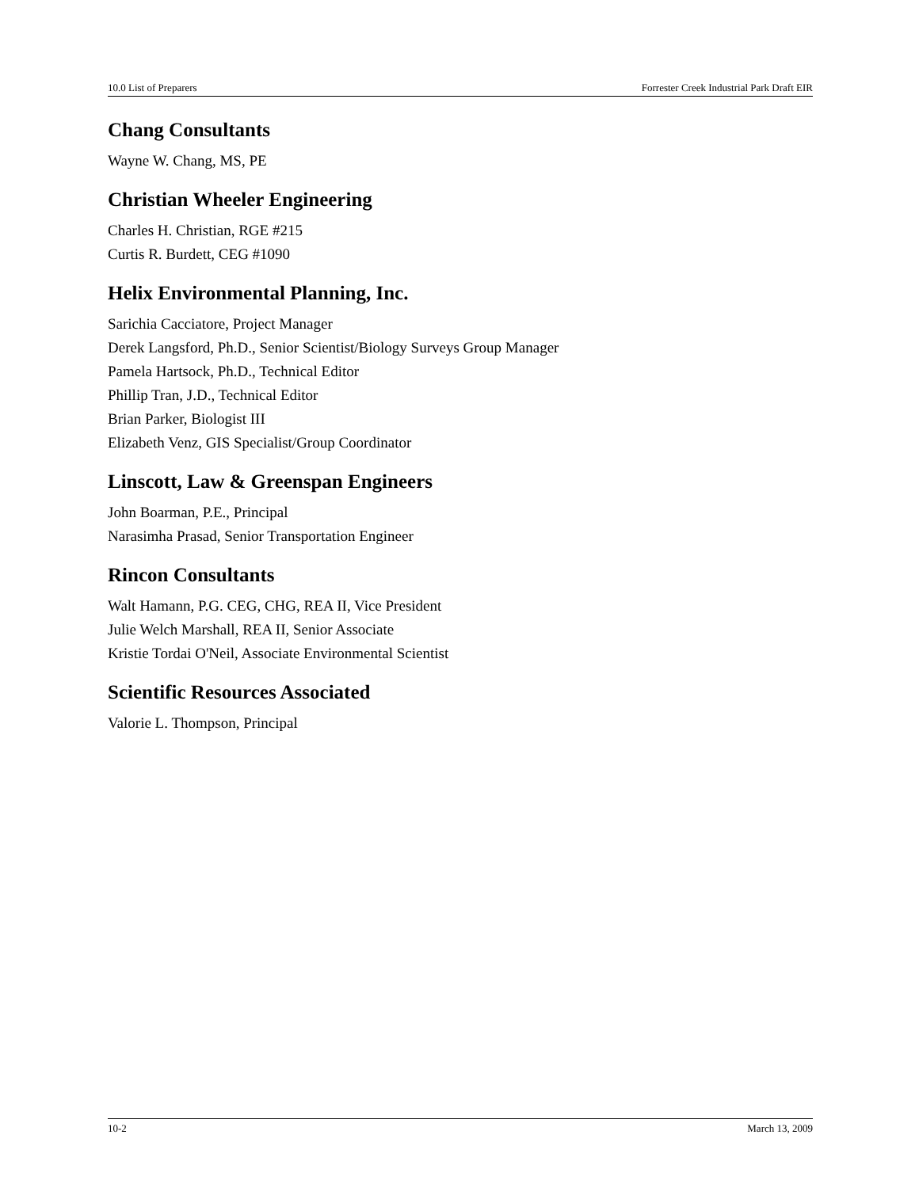10.0 List of Preparers Forrester Creek Industrial Park Draft EIR
Chang Consultants
Wayne W. Chang, MS, PE
Christian Wheeler Engineering
Charles H. Christian, RGE #215
Curtis R. Burdett, CEG #1090
Helix Environmental Planning, Inc.
Sarichia Cacciatore, Project Manager
Derek Langsford, Ph.D., Senior Scientist/Biology Surveys Group Manager
Pamela Hartsock, Ph.D., Technical Editor
Phillip Tran, J.D., Technical Editor
Brian Parker, Biologist III
Elizabeth Venz, GIS Specialist/Group Coordinator
Linscott, Law & Greenspan Engineers
John Boarman, P.E., Principal
Narasimha Prasad, Senior Transportation Engineer
Rincon Consultants
Walt Hamann, P.G. CEG, CHG, REA II, Vice President
Julie Welch Marshall, REA II, Senior Associate
Kristie Tordai O'Neil, Associate Environmental Scientist
Scientific Resources Associated
Valorie L. Thompson, Principal
10-2 March 13, 2009